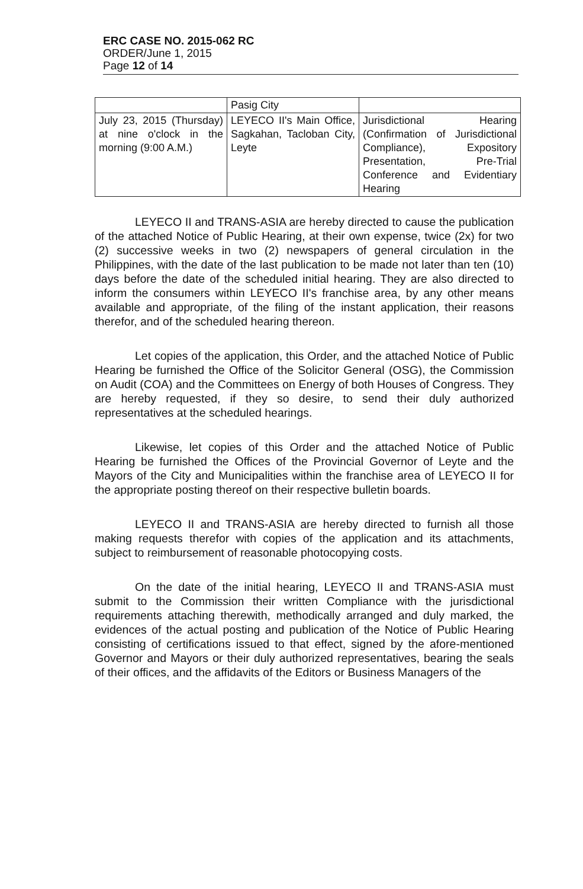ERC CASE NO. 2015-062 RC
ORDER/June 1, 2015
Page 12 of 14
| | Pasig City | |
| July 23, 2015 (Thursday) at nine o'clock in the morning (9:00 A.M.) | LEYECO II's Main Office, Sagkahan, Tacloban City, Leyte | Jurisdictional Hearing (Confirmation of Jurisdictional Compliance), Expository Presentation, Pre-Trial Conference and Evidentiary Hearing |
LEYECO II and TRANS-ASIA are hereby directed to cause the publication of the attached Notice of Public Hearing, at their own expense, twice (2x) for two (2) successive weeks in two (2) newspapers of general circulation in the Philippines, with the date of the last publication to be made not later than ten (10) days before the date of the scheduled initial hearing. They are also directed to inform the consumers within LEYECO II's franchise area, by any other means available and appropriate, of the filing of the instant application, their reasons therefor, and of the scheduled hearing thereon.
Let copies of the application, this Order, and the attached Notice of Public Hearing be furnished the Office of the Solicitor General (OSG), the Commission on Audit (COA) and the Committees on Energy of both Houses of Congress. They are hereby requested, if they so desire, to send their duly authorized representatives at the scheduled hearings.
Likewise, let copies of this Order and the attached Notice of Public Hearing be furnished the Offices of the Provincial Governor of Leyte and the Mayors of the City and Municipalities within the franchise area of LEYECO II for the appropriate posting thereof on their respective bulletin boards.
LEYECO II and TRANS-ASIA are hereby directed to furnish all those making requests therefor with copies of the application and its attachments, subject to reimbursement of reasonable photocopying costs.
On the date of the initial hearing, LEYECO II and TRANS-ASIA must submit to the Commission their written Compliance with the jurisdictional requirements attaching therewith, methodically arranged and duly marked, the evidences of the actual posting and publication of the Notice of Public Hearing consisting of certifications issued to that effect, signed by the afore-mentioned Governor and Mayors or their duly authorized representatives, bearing the seals of their offices, and the affidavits of the Editors or Business Managers of the